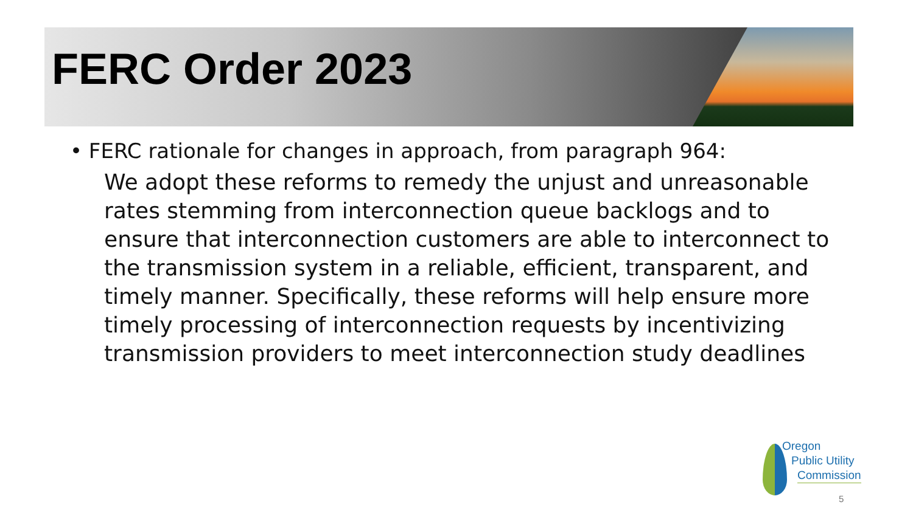FERC Order 2023
• FERC rationale for changes in approach, from paragraph 964:
We adopt these reforms to remedy the unjust and unreasonable rates stemming from interconnection queue backlogs and to ensure that interconnection customers are able to interconnect to the transmission system in a reliable, efficient, transparent, and timely manner. Specifically, these reforms will help ensure more timely processing of interconnection requests by incentivizing transmission providers to meet interconnection study deadlines
Oregon
Public Utility
Commission
5